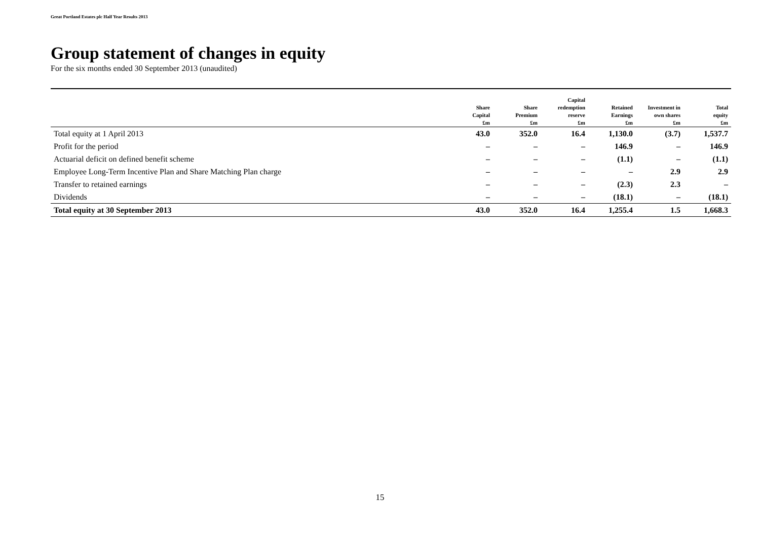Great Portland Estates plc Half Year Results 2013
Group statement of changes in equity
For the six months ended 30 September 2013 (unaudited)
| | Share Capital £m | Share Premium £m | Capital redemption reserve £m | Retained Earnings £m | Investment in own shares £m | Total equity £m |
| --- | --- | --- | --- | --- | --- | --- |
| Total equity at 1 April 2013 | 43.0 | 352.0 | 16.4 | 1,130.0 | (3.7) | 1,537.7 |
| Profit for the period | – | – | – | 146.9 | – | 146.9 |
| Actuarial deficit on defined benefit scheme | – | – | – | (1.1) | – | (1.1) |
| Employee Long-Term Incentive Plan and Share Matching Plan charge | – | – | – | – | 2.9 | 2.9 |
| Transfer to retained earnings | – | – | – | (2.3) | 2.3 | – |
| Dividends | – | – | – | (18.1) | – | (18.1) |
| Total equity at 30 September 2013 | 43.0 | 352.0 | 16.4 | 1,255.4 | 1.5 | 1,668.3 |
15